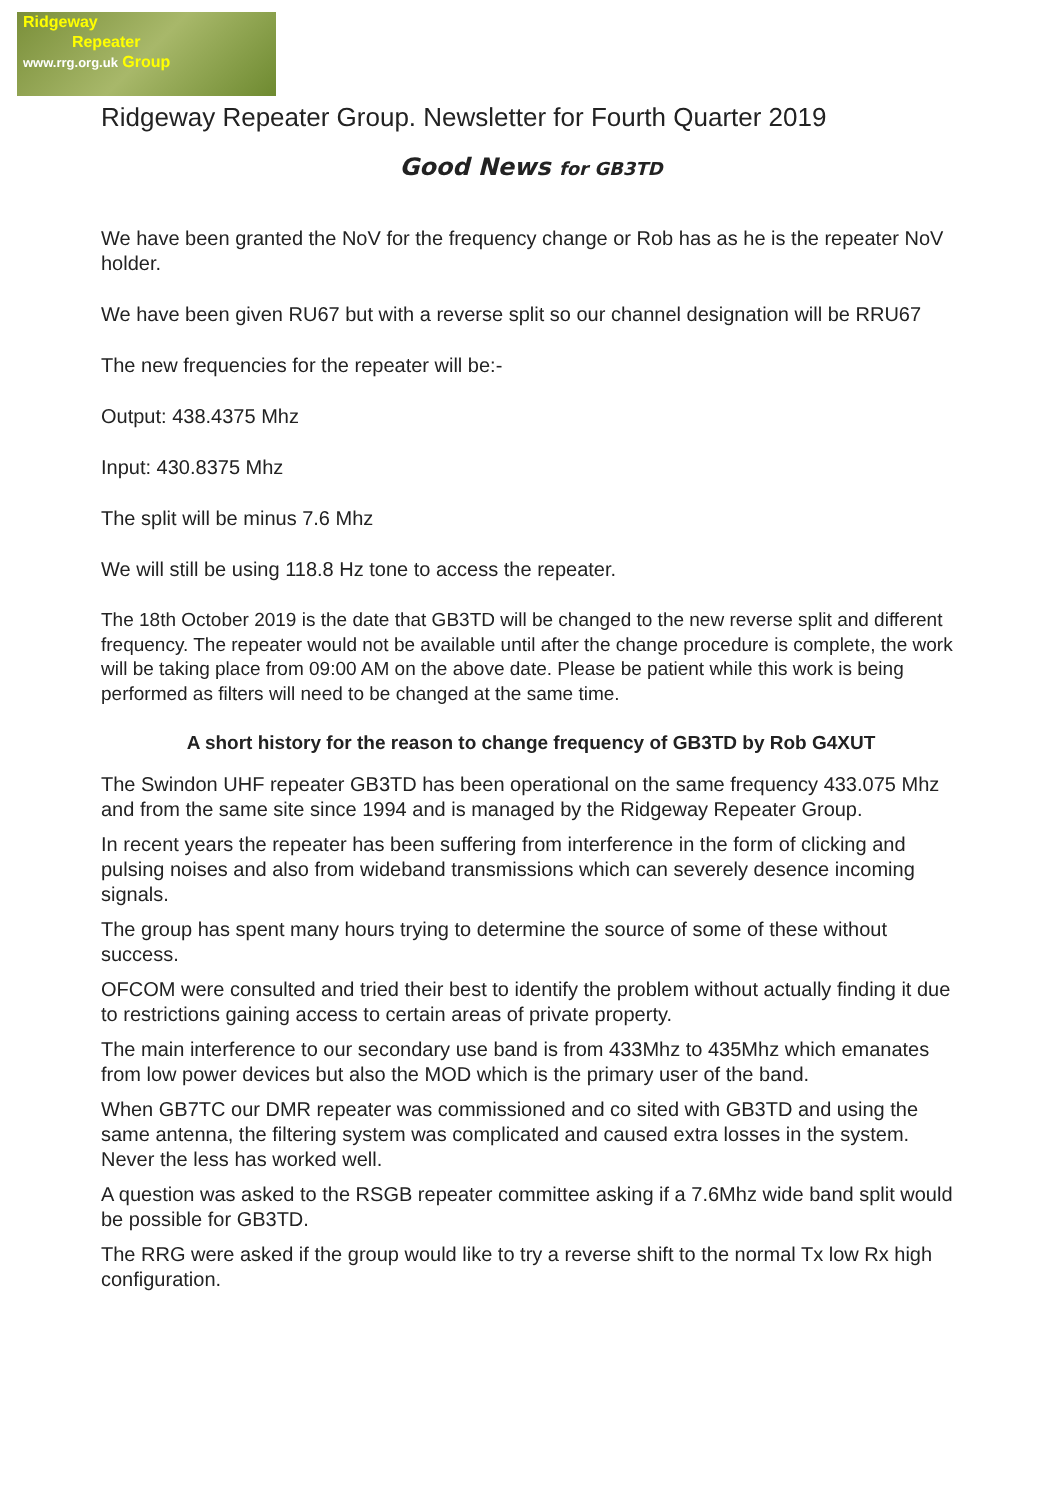Ridgeway
Repeater
www.rrg.org.uk Group
Ridgeway Repeater Group. Newsletter for Fourth Quarter 2019
Good News for GB3TD
We have been granted the NoV for the frequency change or Rob has as he is the repeater NoV holder.
We have been given RU67 but with a reverse split so our channel designation will be RRU67
The new frequencies for the repeater will be:-
Output: 438.4375 Mhz
Input: 430.8375 Mhz
The split will be minus 7.6 Mhz
We will still be using 118.8 Hz tone to access the repeater.
The 18th October 2019 is the date that GB3TD will be changed to the new reverse split and different frequency. The repeater would not be available until after the change procedure is complete, the work will be taking place from 09:00 AM on the above date. Please be patient while this work is being performed as filters will need to be changed at the same time.
A short history for the reason to change frequency of GB3TD by Rob G4XUT
The Swindon UHF repeater GB3TD has been operational on the same frequency 433.075 Mhz and from the same site since 1994 and is managed by the Ridgeway Repeater Group.
In recent years the repeater has been suffering from interference in the form of clicking and pulsing noises and also from wideband transmissions which can severely desence incoming signals.
The group has spent many hours trying to determine the source of some of these without success.
OFCOM were consulted and tried their best to identify the problem without actually finding it due to restrictions gaining access to certain areas of private property.
The main interference to our secondary use band is from 433Mhz to 435Mhz which emanates from low power devices but also the MOD which is the primary user of the band.
When GB7TC our DMR repeater was commissioned and co sited with GB3TD and using the same antenna, the filtering system was complicated and caused extra losses in the system. Never the less has worked well.
A question was asked to the RSGB repeater committee asking if a 7.6Mhz wide band split would be possible for GB3TD.
The RRG were asked if the group would like to try a reverse shift to the normal Tx low Rx high configuration.